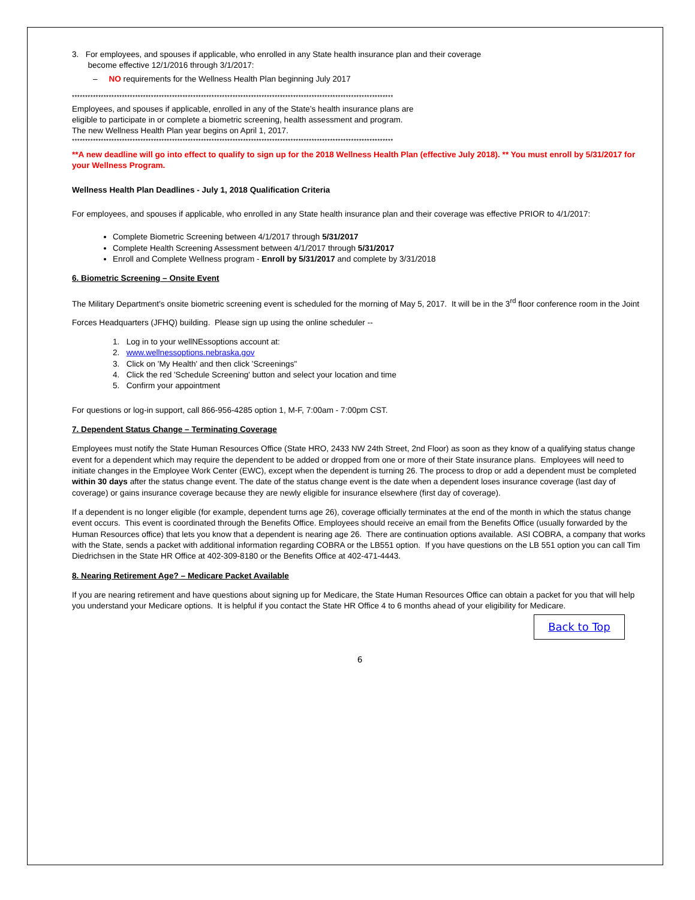3. For employees, and spouses if applicable, who enrolled in any State health insurance plan and their coverage
become effective 12/1/2016 through 3/1/2017:
– NO requirements for the Wellness Health Plan beginning July 2017
**************************************************************************************************************************
Employees, and spouses if applicable, enrolled in any of the State’s health insurance plans are
eligible to participate in or complete a biometric screening, health assessment and program.
The new Wellness Health Plan year begins on April 1, 2017.
**************************************************************************************************************************
**A new deadline will go into effect to qualify to sign up for the 2018 Wellness Health Plan (effective July 2018). ** You must enroll by 5/31/2017 for your Wellness Program.
Wellness Health Plan Deadlines - July 1, 2018 Qualification Criteria
For employees, and spouses if applicable, who enrolled in any State health insurance plan and their coverage was effective PRIOR to 4/1/2017:
Complete Biometric Screening between 4/1/2017 through 5/31/2017
Complete Health Screening Assessment between 4/1/2017 through 5/31/2017
Enroll and Complete Wellness program - Enroll by 5/31/2017 and complete by 3/31/2018
6. Biometric Screening – Onsite Event
The Military Department’s onsite biometric screening event is scheduled for the morning of May 5, 2017. It will be in the 3<sup>rd</sup> floor conference room in the Joint Forces Headquarters (JFHQ) building. Please sign up using the online scheduler --
1. Log in to your wellNEssoptions account at:
2. www.wellnessoptions.nebraska.gov
3. Click on 'My Health' and then click 'Screenings"
4. Click the red 'Schedule Screening' button and select your location and time
5. Confirm your appointment
For questions or log-in support, call 866-956-4285 option 1, M-F, 7:00am - 7:00pm CST.
7. Dependent Status Change – Terminating Coverage
Employees must notify the State Human Resources Office (State HRO, 2433 NW 24th Street, 2nd Floor) as soon as they know of a qualifying status change event for a dependent which may require the dependent to be added or dropped from one or more of their State insurance plans. Employees will need to initiate changes in the Employee Work Center (EWC), except when the dependent is turning 26. The process to drop or add a dependent must be completed within 30 days after the status change event. The date of the status change event is the date when a dependent loses insurance coverage (last day of coverage) or gains insurance coverage because they are newly eligible for insurance elsewhere (first day of coverage).
If a dependent is no longer eligible (for example, dependent turns age 26), coverage officially terminates at the end of the month in which the status change event occurs. This event is coordinated through the Benefits Office. Employees should receive an email from the Benefits Office (usually forwarded by the Human Resources office) that lets you know that a dependent is nearing age 26. There are continuation options available. ASI COBRA, a company that works with the State, sends a packet with additional information regarding COBRA or the LB551 option. If you have questions on the LB 551 option you can call Tim Diedrichsen in the State HR Office at 402-309-8180 or the Benefits Office at 402-471-4443.
8. Nearing Retirement Age? – Medicare Packet Available
If you are nearing retirement and have questions about signing up for Medicare, the State Human Resources Office can obtain a packet for you that will help you understand your Medicare options. It is helpful if you contact the State HR Office 4 to 6 months ahead of your eligibility for Medicare.
Back to Top
6